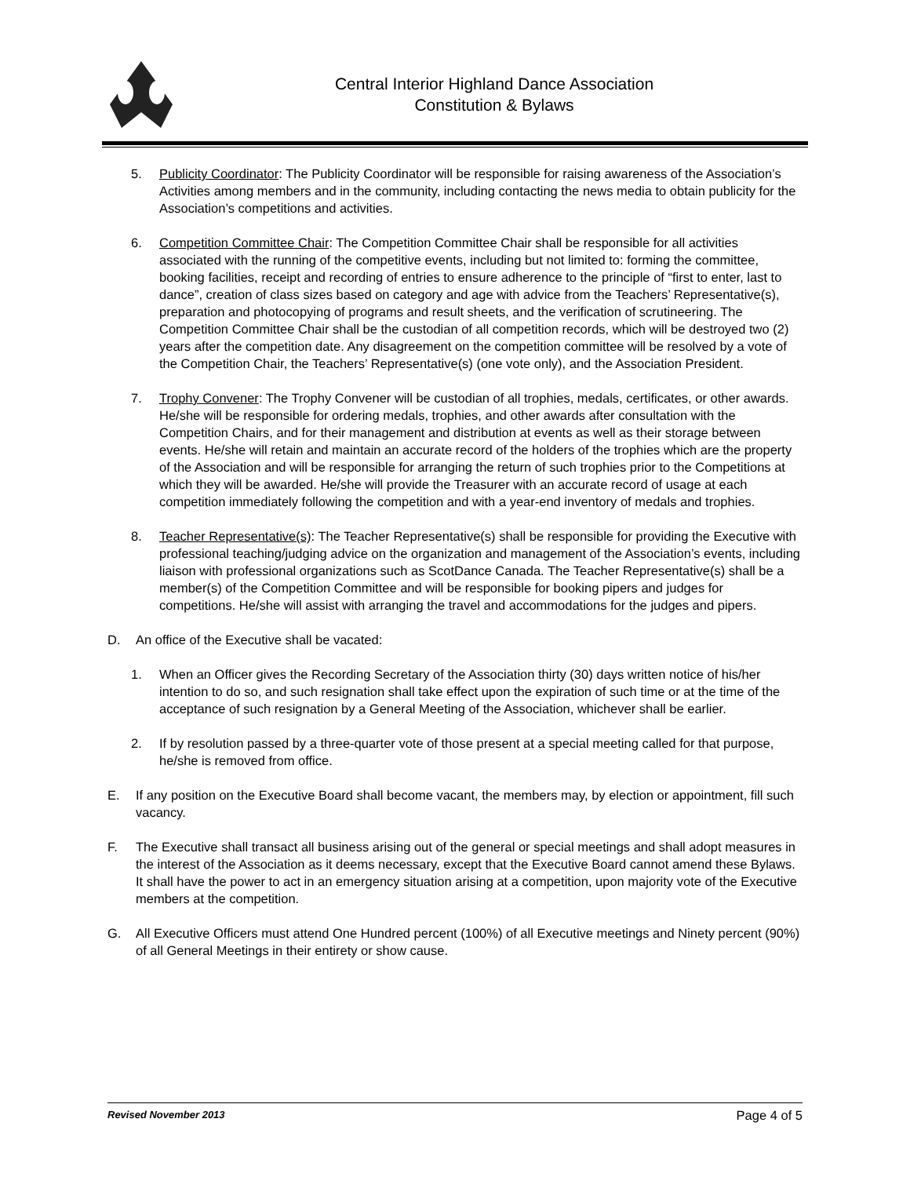Central Interior Highland Dance Association
Constitution & Bylaws
5. Publicity Coordinator: The Publicity Coordinator will be responsible for raising awareness of the Association’s Activities among members and in the community, including contacting the news media to obtain publicity for the Association’s competitions and activities.
6. Competition Committee Chair: The Competition Committee Chair shall be responsible for all activities associated with the running of the competitive events, including but not limited to: forming the committee, booking facilities, receipt and recording of entries to ensure adherence to the principle of “first to enter, last to dance”, creation of class sizes based on category and age with advice from the Teachers’ Representative(s), preparation and photocopying of programs and result sheets, and the verification of scrutineering. The Competition Committee Chair shall be the custodian of all competition records, which will be destroyed two (2) years after the competition date. Any disagreement on the competition committee will be resolved by a vote of the Competition Chair, the Teachers’ Representative(s) (one vote only), and the Association President.
7. Trophy Convener: The Trophy Convener will be custodian of all trophies, medals, certificates, or other awards. He/she will be responsible for ordering medals, trophies, and other awards after consultation with the Competition Chairs, and for their management and distribution at events as well as their storage between events. He/she will retain and maintain an accurate record of the holders of the trophies which are the property of the Association and will be responsible for arranging the return of such trophies prior to the Competitions at which they will be awarded. He/she will provide the Treasurer with an accurate record of usage at each competition immediately following the competition and with a year-end inventory of medals and trophies.
8. Teacher Representative(s): The Teacher Representative(s) shall be responsible for providing the Executive with professional teaching/judging advice on the organization and management of the Association’s events, including liaison with professional organizations such as ScotDance Canada. The Teacher Representative(s) shall be a member(s) of the Competition Committee and will be responsible for booking pipers and judges for competitions. He/she will assist with arranging the travel and accommodations for the judges and pipers.
D. An office of the Executive shall be vacated:
1. When an Officer gives the Recording Secretary of the Association thirty (30) days written notice of his/her intention to do so, and such resignation shall take effect upon the expiration of such time or at the time of the acceptance of such resignation by a General Meeting of the Association, whichever shall be earlier.
2. If by resolution passed by a three-quarter vote of those present at a special meeting called for that purpose, he/she is removed from office.
E. If any position on the Executive Board shall become vacant, the members may, by election or appointment, fill such vacancy.
F. The Executive shall transact all business arising out of the general or special meetings and shall adopt measures in the interest of the Association as it deems necessary, except that the Executive Board cannot amend these Bylaws. It shall have the power to act in an emergency situation arising at a competition, upon majority vote of the Executive members at the competition.
G. All Executive Officers must attend One Hundred percent (100%) of all Executive meetings and Ninety percent (90%) of all General Meetings in their entirety or show cause.
Revised November 2013 Page 4 of 5